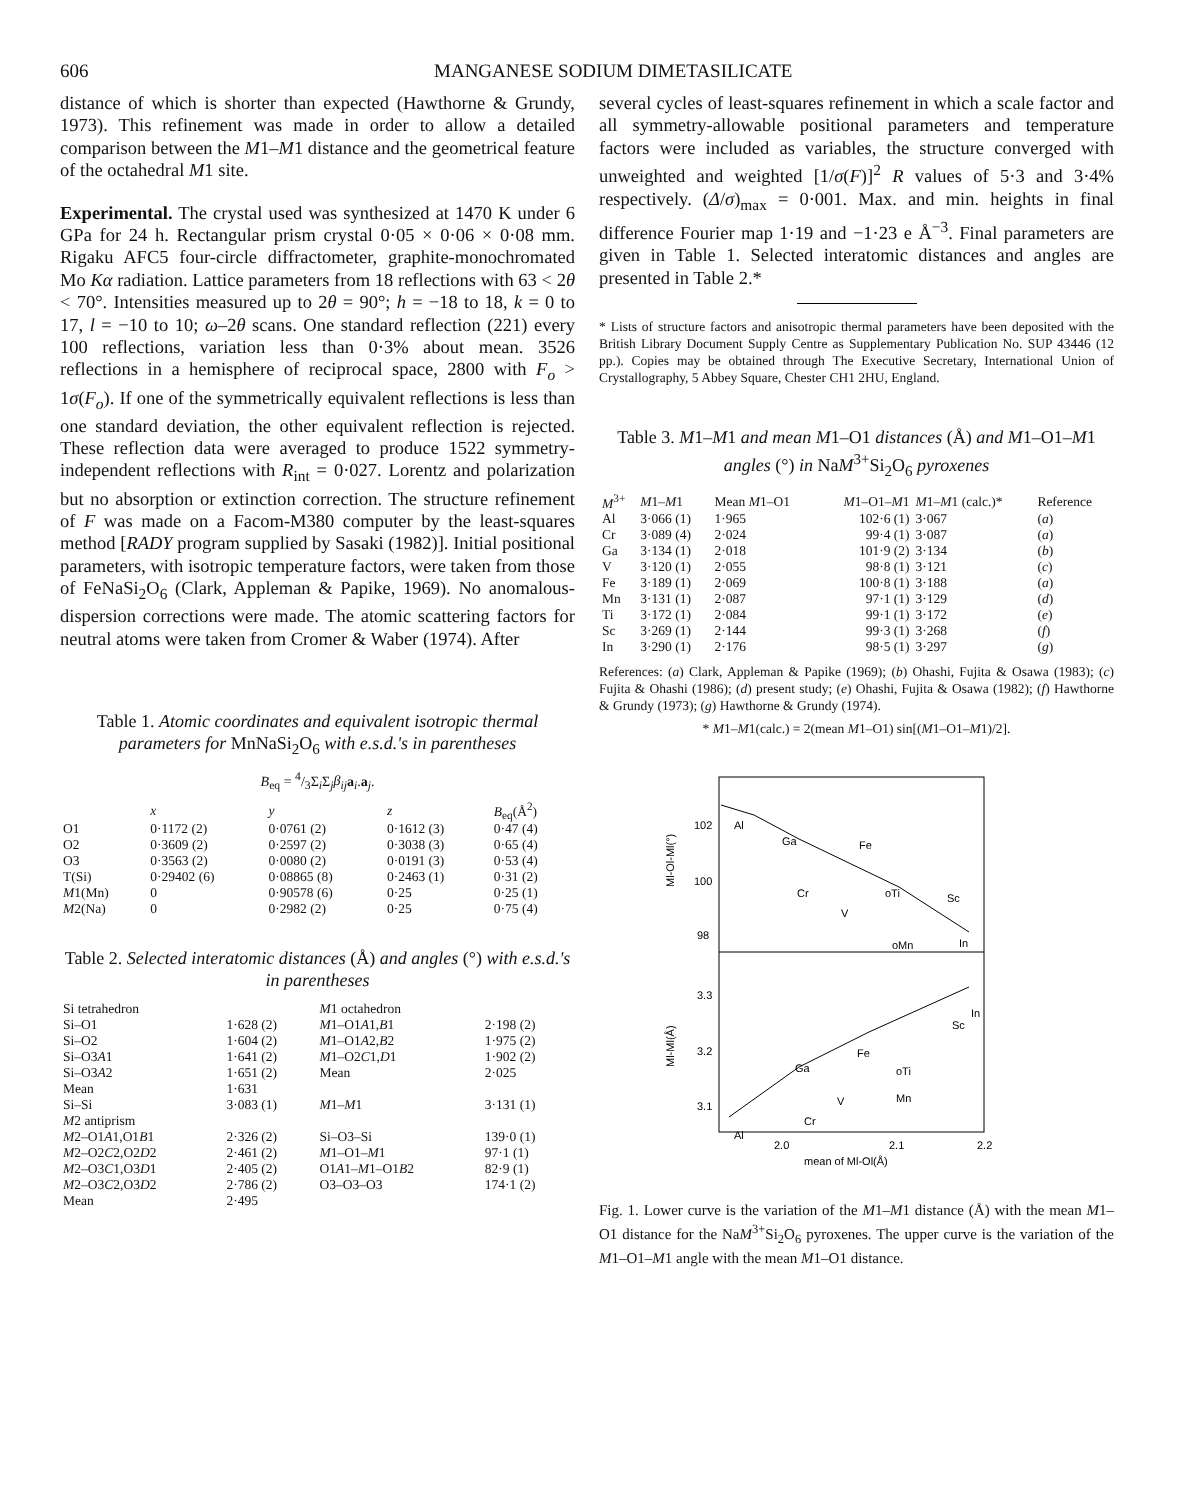606 MANGANESE SODIUM DIMETASILICATE
distance of which is shorter than expected (Hawthorne & Grundy, 1973). This refinement was made in order to allow a detailed comparison between the M1–M1 distance and the geometrical feature of the octahedral M1 site.
Experimental. The crystal used was synthesized at 1470 K under 6 GPa for 24 h. Rectangular prism crystal 0·05 × 0·06 × 0·08 mm. Rigaku AFC5 four-circle diffractometer, graphite-monochromated Mo Kα radiation. Lattice parameters from 18 reflections with 63 < 2θ < 70°. Intensities measured up to 2θ = 90°; h = −18 to 18, k = 0 to 17, l = −10 to 10; ω–2θ scans. One standard reflection (221) every 100 reflections, variation less than 0·3% about mean. 3526 reflections in a hemisphere of reciprocal space, 2800 with F<sub>o</sub> > 1σ(F<sub>o</sub>). If one of the symmetrically equivalent reflections is less than one standard deviation, the other equivalent reflection is rejected. These reflection data were averaged to produce 1522 symmetry-independent reflections with R<sub>int</sub> = 0·027. Lorentz and polarization but no absorption or extinction correction. The structure refinement of F was made on a Facom-M380 computer by the least-squares method [RADY program supplied by Sasaki (1982)]. Initial positional parameters, with isotropic temperature factors, were taken from those of FeNaSi<sub>2</sub>O<sub>6</sub> (Clark, Appleman & Papike, 1969). No anomalous-dispersion corrections were made. The atomic scattering factors for neutral atoms were taken from Cromer & Waber (1974). After
Table 1. Atomic coordinates and equivalent isotropic thermal parameters for MnNaSi<sub>2</sub>O<sub>6</sub> with e.s.d.'s in parentheses
B<sub>eq</sub> = 4/3Σ<sub>i</sub>Σ<sub>j</sub>β<sub>ij</sub> a<sub>i</sub>.a<sub>j</sub>.
| | x | y | z | B<sub>eq</sub>(Å<sup>2</sup>) |
| --- | --- | --- | --- | --- |
| O1 | 0·1172 (2) | 0·0761 (2) | 0·1612 (3) | 0·47 (4) |
| O2 | 0·3609 (2) | 0·2597 (2) | 0·3038 (3) | 0·65 (4) |
| O3 | 0·3563 (2) | 0·0080 (2) | 0·0191 (3) | 0·53 (4) |
| T(Si) | 0·29402 (6) | 0·08865 (8) | 0·2463 (1) | 0·31 (2) |
| M 1(Mn) | 0 | 0·90578 (6) | 0·25 | 0·25 (1) |
| M 2(Na) | 0 | 0·2982 (2) | 0·25 | 0·75 (4) |
Table 2. Selected interatomic distances (Å) and angles (°) with e.s.d.'s in parentheses
| Si tetrahedron | | M 1 octahedron | |
| Si–O1 | 1·628 (2) | M 1–O1 A 1, B 1 | 2·198 (2) |
| Si–O2 | 1·604 (2) | M 1–O1 A 2, B 2 | 1·975 (2) |
| Si–O3 A 1 | 1·641 (2) | M 1–O2 C 1, D 1 | 1·902 (2) |
| Si–O3 A 2 | 1·651 (2) | Mean | 2·025 |
| Mean | 1·631 | | |
| Si–Si | 3·083 (1) | M 1– M 1 | 3·131 (1) |
| M 2 antiprism | | | |
| M 2–O1 A 1,O1 B 1 | 2·326 (2) | Si–O3–Si | 139·0 (1) |
| M 2–O2 C 2,O2 D 2 | 2·461 (2) | M 1–O1– M 1 | 97·1 (1) |
| M 2–O3 C 1,O3 D 1 | 2·405 (2) | O1 A 1– M 1–O1 B 2 | 82·9 (1) |
| M 2–O3 C 2,O3 D 2 | 2·786 (2) | O3–O3–O3 | 174·1 (2) |
| Mean | 2·495 | | |
several cycles of least-squares refinement in which a scale factor and all symmetry-allowable positional parameters and temperature factors were included as variables, the structure converged with unweighted and weighted [1/σ(F)]<sup>2</sup> R values of 5·3 and 3·4% respectively. (Δ/σ)<sub>max</sub> = 0·001. Max. and min. heights in final difference Fourier map 1·19 and −1·23 e Å<sup>−3</sup>. Final parameters are given in Table 1. Selected interatomic distances and angles are presented in Table 2.*
* Lists of structure factors and anisotropic thermal parameters have been deposited with the British Library Document Supply Centre as Supplementary Publication No. SUP 43446 (12 pp.). Copies may be obtained through The Executive Secretary, International Union of Crystallography, 5 Abbey Square, Chester CH1 2HU, England.
Table 3. M1–M1 and mean M1–O1 distances (Å) and M1–O1–M1 angles (°) in NaM<sup>3+</sup>Si<sub>2</sub>O<sub>6</sub> pyroxenes
| M<sup>3+</sup> | M 1– M 1 | Mean M 1–O1 | M 1–O1– M 1 | M 1– M 1 (calc.)* | Reference |
| --- | --- | --- | --- | --- | --- |
| Al | 3·066 (1) | 1·965 | 102·6 (1) | 3·067 | ( a ) |
| Cr | 3·089 (4) | 2·024 | 99·4 (1) | 3·087 | ( a ) |
| Ga | 3·134 (1) | 2·018 | 101·9 (2) | 3·134 | ( b ) |
| V | 3·120 (1) | 2·055 | 98·8 (1) | 3·121 | ( c ) |
| Fe | 3·189 (1) | 2·069 | 100·8 (1) | 3·188 | ( a ) |
| Mn | 3·131 (1) | 2·087 | 97·1 (1) | 3·129 | ( d ) |
| Ti | 3·172 (1) | 2·084 | 99·1 (1) | 3·172 | ( e ) |
| Sc | 3·269 (1) | 2·144 | 99·3 (1) | 3·268 | ( f ) |
| In | 3·290 (1) | 2·176 | 98·5 (1) | 3·297 | ( g ) |
References: (a) Clark, Appleman & Papike (1969); (b) Ohashi, Fujita & Osawa (1983); (c) Fujita & Ohashi (1986); (d) present study; (e) Ohashi, Fujita & Osawa (1982); (f) Hawthorne & Grundy (1973); (g) Hawthorne & Grundy (1974).
* M1–M1(calc.) = 2(mean M1–O1) sin[(M1–O1–M1)/2].
102
100
98
3.3
3.2
3.1
Al
Ga
Fe
Sc
In
Cr
V
oTi
oMn
In
Sc
Fe
oTi
Mn
Ga
V
Cr
Al
Ml-Ol-Ml(°)
Ml-Ml(Å)
2.0
2.1
2.2
mean of Ml-Ol(Å)
Fig. 1. Lower curve is the variation of the M1–M1 distance (Å) with the mean M1–O1 distance for the NaM<sup>3+</sup>Si<sub>2</sub>O<sub>6</sub> pyroxenes. The upper curve is the variation of the M1–O1–M1 angle with the mean M1–O1 distance.